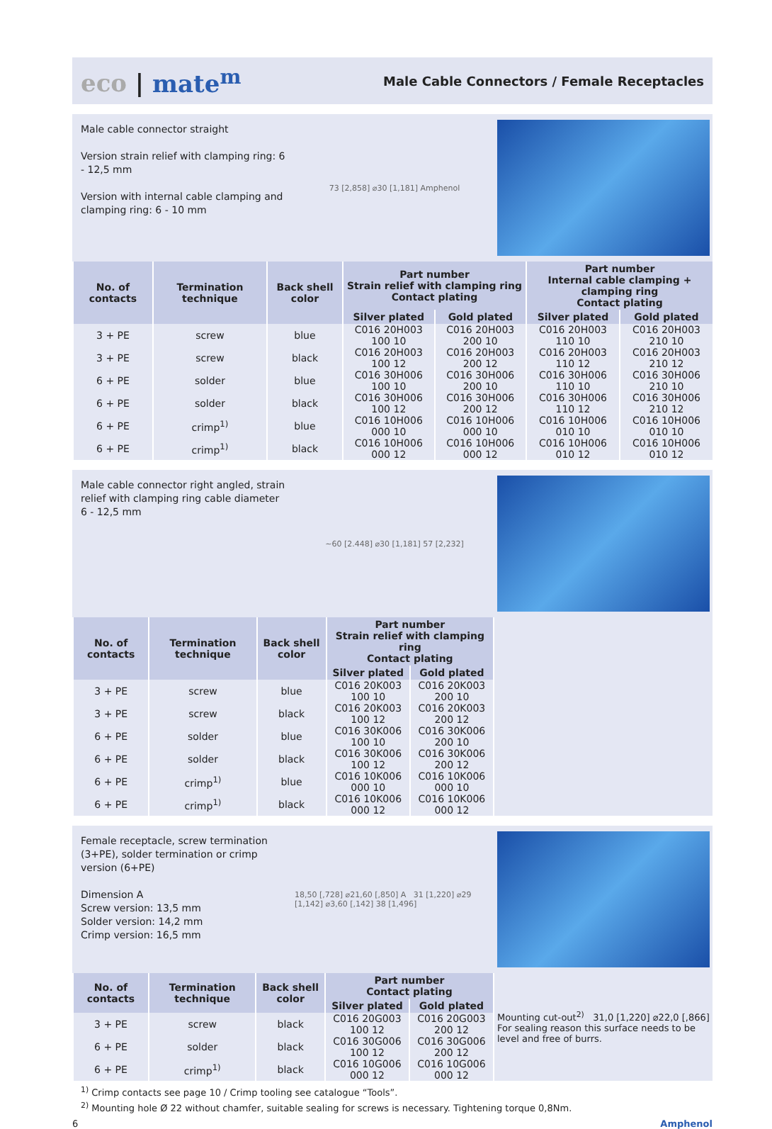eco | mate<sup>m</sup>
Male Cable Connectors / Female Receptacles
Male cable connector straight
Version strain relief with clamping ring: 6 - 12,5 mm
Version with internal cable clamping and clamping ring: 6 - 10 mm
73 [2,858] ⌀30 [1,181] Amphenol
| No. of contacts | Termination technique | Back shell color | Part number Strain relief with clamping ring Contact plating | | Part number Internal cable clamping + clamping ring Contact plating | |
| --- | --- | --- | --- | --- | --- | --- |
| | | | Silver plated | Gold plated | Silver plated | Gold plated |
| 3 + PE | screw | blue | C016 20H003 100 10 | C016 20H003 200 10 | C016 20H003 110 10 | C016 20H003 210 10 |
| 3 + PE | screw | black | C016 20H003 100 12 | C016 20H003 200 12 | C016 20H003 110 12 | C016 20H003 210 12 |
| 6 + PE | solder | blue | C016 30H006 100 10 | C016 30H006 200 10 | C016 30H006 110 10 | C016 30H006 210 10 |
| 6 + PE | solder | black | C016 30H006 100 12 | C016 30H006 200 12 | C016 30H006 110 12 | C016 30H006 210 12 |
| 6 + PE | crimp<sup>1)</sup> | blue | C016 10H006 000 10 | C016 10H006 000 10 | C016 10H006 010 10 | C016 10H006 010 10 |
| 6 + PE | crimp<sup>1)</sup> | black | C016 10H006 000 12 | C016 10H006 000 12 | C016 10H006 010 12 | C016 10H006 010 12 |
Male cable connector right angled, strain relief with clamping ring cable diameter 6 - 12,5 mm
~60 [2.448] ⌀30 [1,181] 57 [2,232]
| No. of contacts | Termination technique | Back shell color | Part number Strain relief with clamping ring Contact plating | | |
| | | | Silver plated | Gold plated | |
| 3 + PE | screw | blue | C016 20K003 100 10 | C016 20K003 200 10 | |
| 3 + PE | screw | black | C016 20K003 100 12 | C016 20K003 200 12 | |
| 6 + PE | solder | blue | C016 30K006 100 10 | C016 30K006 200 10 | |
| 6 + PE | solder | black | C016 30K006 100 12 | C016 30K006 200 12 | |
| 6 + PE | crimp<sup>1)</sup> | blue | C016 10K006 000 10 | C016 10K006 000 10 | |
| 6 + PE | crimp<sup>1)</sup> | black | C016 10K006 000 12 | C016 10K006 000 12 | |
Female receptacle, screw termination (3+PE), solder termination or crimp version (6+PE)
Dimension A
Screw version: 13,5 mm
Solder version: 14,2 mm
Crimp version: 16,5 mm
18,50 [,728] ⌀21,60 [,850] A 31 [1,220] ⌀29 [1,142] ⌀3,60 [,142] 38 [1,496]
| No. of contacts | Termination technique | Back shell color | Part number Contact plating | | Mounting cut-out<sup>2)</sup> 31,0 [1,220] ⌀22,0 [,866] For sealing reason this surface needs to be level and free of burrs. |
| | | | Silver plated | Gold plated | |
| 3 + PE | screw | black | C016 20G003 100 12 | C016 20G003 200 12 | |
| 6 + PE | solder | black | C016 30G006 100 12 | C016 30G006 200 12 | |
| 6 + PE | crimp<sup>1)</sup> | black | C016 10G006 000 12 | C016 10G006 000 12 | |
<sup>1)</sup> Crimp contacts see page 10 / Crimp tooling see catalogue “Tools”.
<sup>2)</sup> Mounting hole Ø 22 without chamfer, suitable sealing for screws is necessary. Tightening torque 0,8Nm.
6 Amphenol